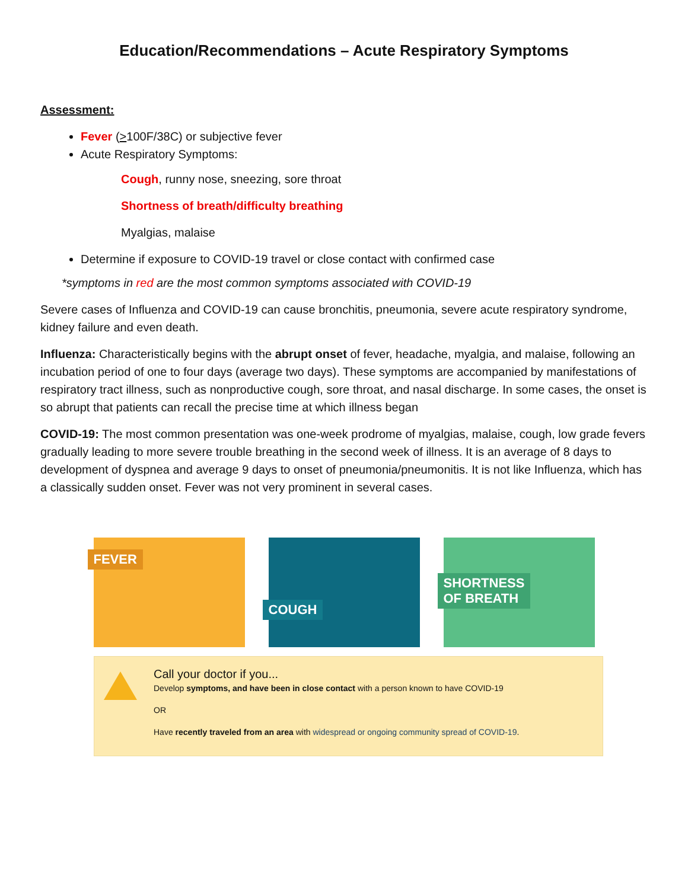Education/Recommendations – Acute Respiratory Symptoms
Assessment:
Fever (>100F/38C) or subjective fever
Acute Respiratory Symptoms:
Cough, runny nose, sneezing, sore throat
Shortness of breath/difficulty breathing
Myalgias, malaise
Determine if exposure to COVID-19 travel or close contact with confirmed case
*symptoms in red are the most common symptoms associated with COVID-19
Severe cases of Influenza and COVID-19 can cause bronchitis, pneumonia, severe acute respiratory syndrome, kidney failure and even death.
Influenza: Characteristically begins with the abrupt onset of fever, headache, myalgia, and malaise, following an incubation period of one to four days (average two days). These symptoms are accompanied by manifestations of respiratory tract illness, such as nonproductive cough, sore throat, and nasal discharge. In some cases, the onset is so abrupt that patients can recall the precise time at which illness began
COVID-19: The most common presentation was one-week prodrome of myalgias, malaise, cough, low grade fevers gradually leading to more severe trouble breathing in the second week of illness. It is an average of 8 days to development of dyspnea and average 9 days to onset of pneumonia/pneumonitis. It is not like Influenza, which has a classically sudden onset. Fever was not very prominent in several cases.
FEVER
COUGH
SHORTNESS
OF BREATH
Call your doctor if you...
Develop symptoms, and have been in close contact with a person known to have COVID-19
OR
Have recently traveled from an area with widespread or ongoing community spread of COVID-19.